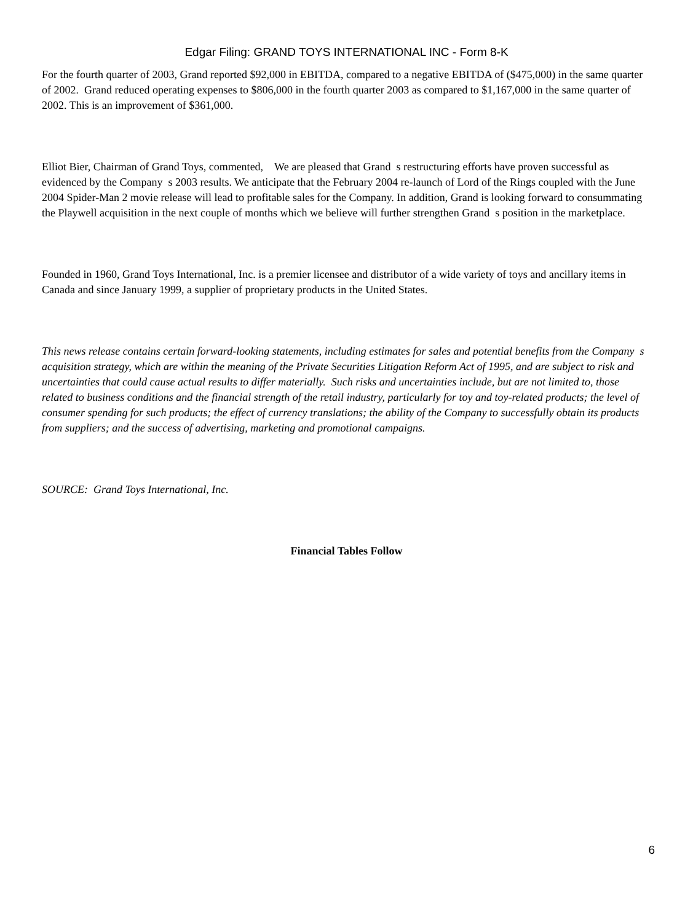Edgar Filing: GRAND TOYS INTERNATIONAL INC - Form 8-K
For the fourth quarter of 2003, Grand reported $92,000 in EBITDA, compared to a negative EBITDA of ($475,000) in the same quarter of 2002. Grand reduced operating expenses to $806,000 in the fourth quarter 2003 as compared to $1,167,000 in the same quarter of 2002. This is an improvement of $361,000.
Elliot Bier, Chairman of Grand Toys, commented, We are pleased that Grand s restructuring efforts have proven successful as evidenced by the Company s 2003 results. We anticipate that the February 2004 re-launch of Lord of the Rings coupled with the June 2004 Spider-Man 2 movie release will lead to profitable sales for the Company. In addition, Grand is looking forward to consummating the Playwell acquisition in the next couple of months which we believe will further strengthen Grand s position in the marketplace.
Founded in 1960, Grand Toys International, Inc. is a premier licensee and distributor of a wide variety of toys and ancillary items in Canada and since January 1999, a supplier of proprietary products in the United States.
This news release contains certain forward-looking statements, including estimates for sales and potential benefits from the Company s acquisition strategy, which are within the meaning of the Private Securities Litigation Reform Act of 1995, and are subject to risk and uncertainties that could cause actual results to differ materially. Such risks and uncertainties include, but are not limited to, those related to business conditions and the financial strength of the retail industry, particularly for toy and toy-related products; the level of consumer spending for such products; the effect of currency translations; the ability of the Company to successfully obtain its products from suppliers; and the success of advertising, marketing and promotional campaigns.
SOURCE: Grand Toys International, Inc.
Financial Tables Follow
6